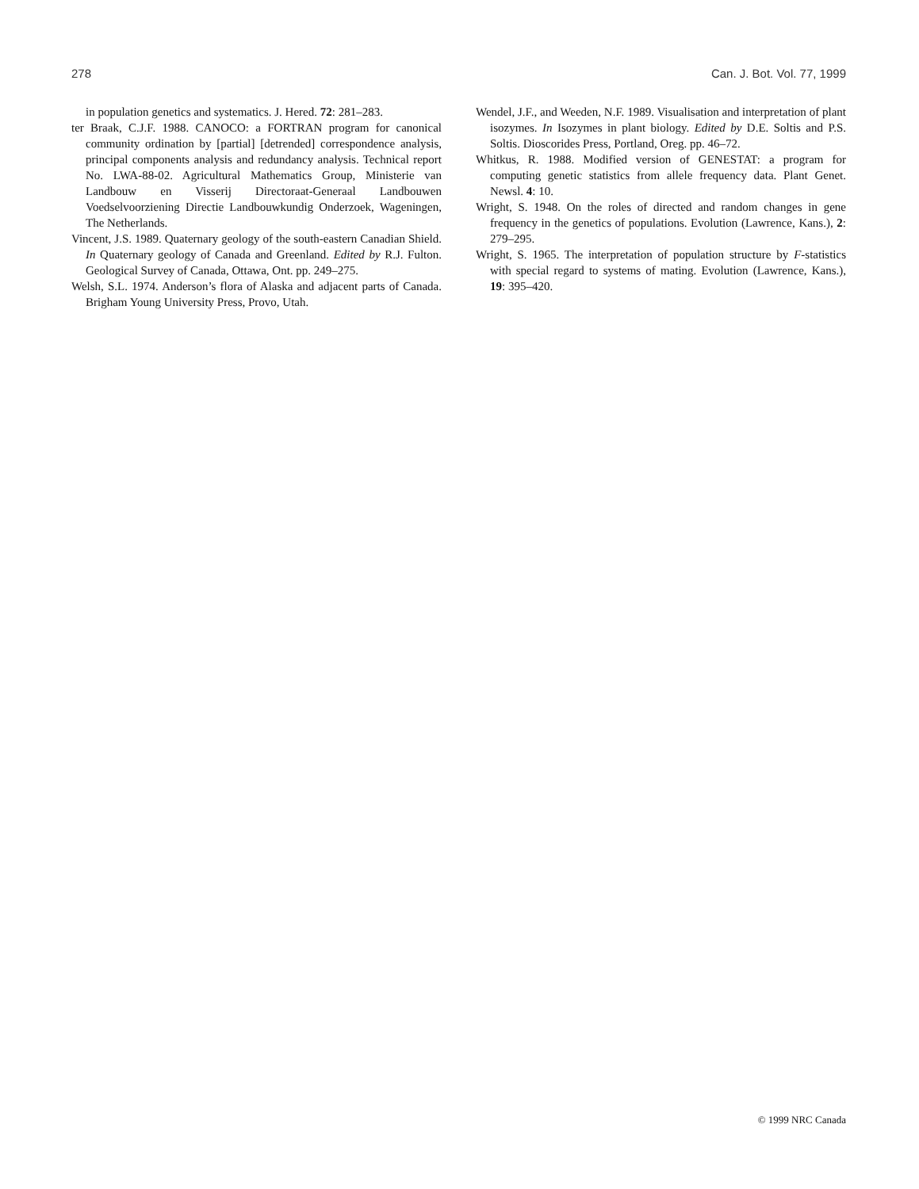278 Can. J. Bot. Vol. 77, 1999
in population genetics and systematics. J. Hered. 72: 281–283.
ter Braak, C.J.F. 1988. CANOCO: a FORTRAN program for canonical community ordination by [partial] [detrended] correspondence analysis, principal components analysis and redundancy analysis. Technical report No. LWA-88-02. Agricultural Mathematics Group, Ministerie van Landbouw en Visserij Directoraat-Generaal Landbouwen Voedselvoorziening Directie Landbouwkundig Onderzoek, Wageningen, The Netherlands.
Vincent, J.S. 1989. Quaternary geology of the south-eastern Canadian Shield. In Quaternary geology of Canada and Greenland. Edited by R.J. Fulton. Geological Survey of Canada, Ottawa, Ont. pp. 249–275.
Welsh, S.L. 1974. Anderson’s flora of Alaska and adjacent parts of Canada. Brigham Young University Press, Provo, Utah.
Wendel, J.F., and Weeden, N.F. 1989. Visualisation and interpretation of plant isozymes. In Isozymes in plant biology. Edited by D.E. Soltis and P.S. Soltis. Dioscorides Press, Portland, Oreg. pp. 46–72.
Whitkus, R. 1988. Modified version of GENESTAT: a program for computing genetic statistics from allele frequency data. Plant Genet. Newsl. 4: 10.
Wright, S. 1948. On the roles of directed and random changes in gene frequency in the genetics of populations. Evolution (Lawrence, Kans.), 2: 279–295.
Wright, S. 1965. The interpretation of population structure by F-statistics with special regard to systems of mating. Evolution (Lawrence, Kans.), 19: 395–420.
© 1999 NRC Canada